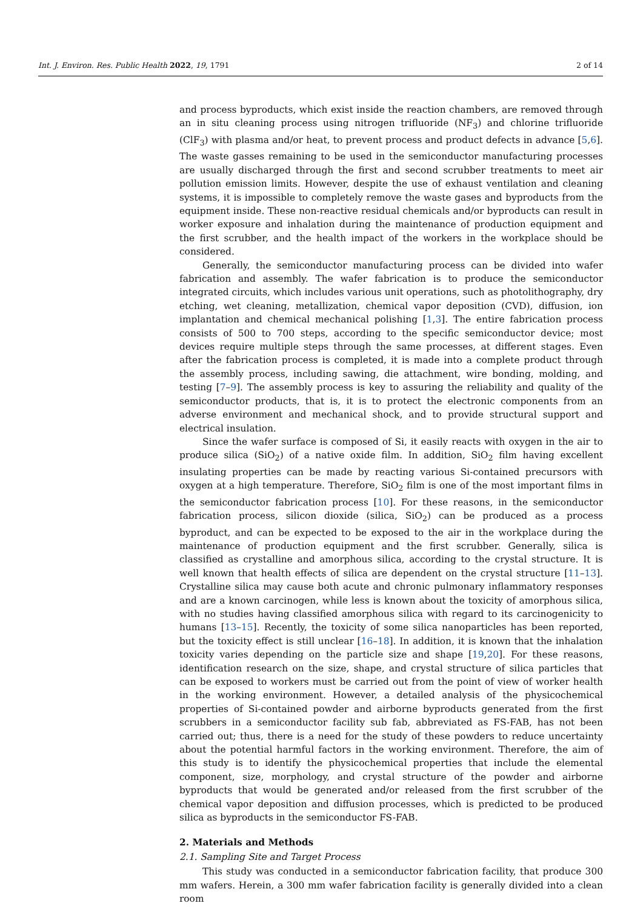Int. J. Environ. Res. Public Health 2022, 19, 1791 2 of 14
and process byproducts, which exist inside the reaction chambers, are removed through an in situ cleaning process using nitrogen trifluoride (NF<sub>3</sub>) and chlorine trifluoride (ClF<sub>3</sub>) with plasma and/or heat, to prevent process and product defects in advance [5,6]. The waste gasses remaining to be used in the semiconductor manufacturing processes are usually discharged through the first and second scrubber treatments to meet air pollution emission limits. However, despite the use of exhaust ventilation and cleaning systems, it is impossible to completely remove the waste gases and byproducts from the equipment inside. These non-reactive residual chemicals and/or byproducts can result in worker exposure and inhalation during the maintenance of production equipment and the first scrubber, and the health impact of the workers in the workplace should be considered.
Generally, the semiconductor manufacturing process can be divided into wafer fabrication and assembly. The wafer fabrication is to produce the semiconductor integrated circuits, which includes various unit operations, such as photolithography, dry etching, wet cleaning, metallization, chemical vapor deposition (CVD), diffusion, ion implantation and chemical mechanical polishing [1,3]. The entire fabrication process consists of 500 to 700 steps, according to the specific semiconductor device; most devices require multiple steps through the same processes, at different stages. Even after the fabrication process is completed, it is made into a complete product through the assembly process, including sawing, die attachment, wire bonding, molding, and testing [7–9]. The assembly process is key to assuring the reliability and quality of the semiconductor products, that is, it is to protect the electronic components from an adverse environment and mechanical shock, and to provide structural support and electrical insulation.
Since the wafer surface is composed of Si, it easily reacts with oxygen in the air to produce silica (SiO<sub>2</sub>) of a native oxide film. In addition, SiO<sub>2</sub> film having excellent insulating properties can be made by reacting various Si-contained precursors with oxygen at a high temperature. Therefore, SiO<sub>2</sub> film is one of the most important films in the semiconductor fabrication process [10]. For these reasons, in the semiconductor fabrication process, silicon dioxide (silica, SiO<sub>2</sub>) can be produced as a process byproduct, and can be expected to be exposed to the air in the workplace during the maintenance of production equipment and the first scrubber. Generally, silica is classified as crystalline and amorphous silica, according to the crystal structure. It is well known that health effects of silica are dependent on the crystal structure [11–13]. Crystalline silica may cause both acute and chronic pulmonary inflammatory responses and are a known carcinogen, while less is known about the toxicity of amorphous silica, with no studies having classified amorphous silica with regard to its carcinogenicity to humans [13–15]. Recently, the toxicity of some silica nanoparticles has been reported, but the toxicity effect is still unclear [16–18]. In addition, it is known that the inhalation toxicity varies depending on the particle size and shape [19,20]. For these reasons, identification research on the size, shape, and crystal structure of silica particles that can be exposed to workers must be carried out from the point of view of worker health in the working environment. However, a detailed analysis of the physicochemical properties of Si-contained powder and airborne byproducts generated from the first scrubbers in a semiconductor facility sub fab, abbreviated as FS-FAB, has not been carried out; thus, there is a need for the study of these powders to reduce uncertainty about the potential harmful factors in the working environment. Therefore, the aim of this study is to identify the physicochemical properties that include the elemental component, size, morphology, and crystal structure of the powder and airborne byproducts that would be generated and/or released from the first scrubber of the chemical vapor deposition and diffusion processes, which is predicted to be produced silica as byproducts in the semiconductor FS-FAB.
2. Materials and Methods
2.1. Sampling Site and Target Process
This study was conducted in a semiconductor fabrication facility, that produce 300 mm wafers. Herein, a 300 mm wafer fabrication facility is generally divided into a clean room